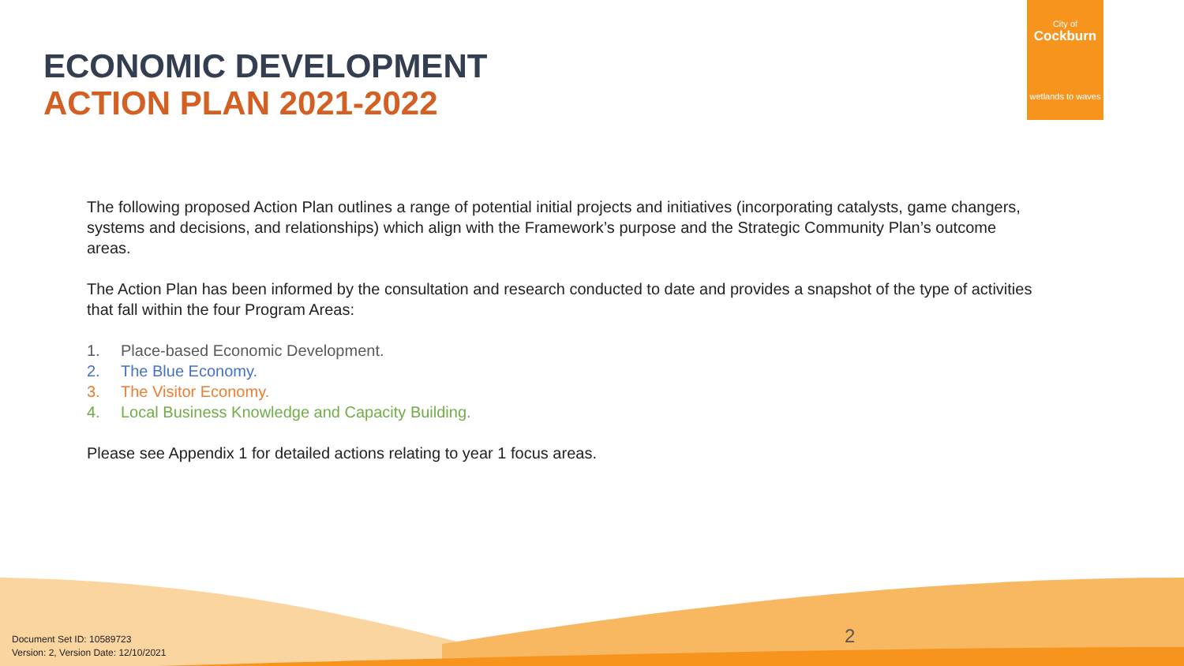City of
Cockburn
wetlands to waves
ECONOMIC DEVELOPMENT
ACTION PLAN 2021-2022
The following proposed Action Plan outlines a range of potential initial projects and initiatives (incorporating catalysts, game changers, systems and decisions, and relationships) which align with the Framework’s purpose and the Strategic Community Plan’s outcome areas.
The Action Plan has been informed by the consultation and research conducted to date and provides a snapshot of the type of activities that fall within the four Program Areas:
1. Place-based Economic Development.
2. The Blue Economy.
3. The Visitor Economy.
4. Local Business Knowledge and Capacity Building.
Please see Appendix 1 for detailed actions relating to year 1 focus areas.
2
Document Set ID: 10589723
Version: 2, Version Date: 12/10/2021